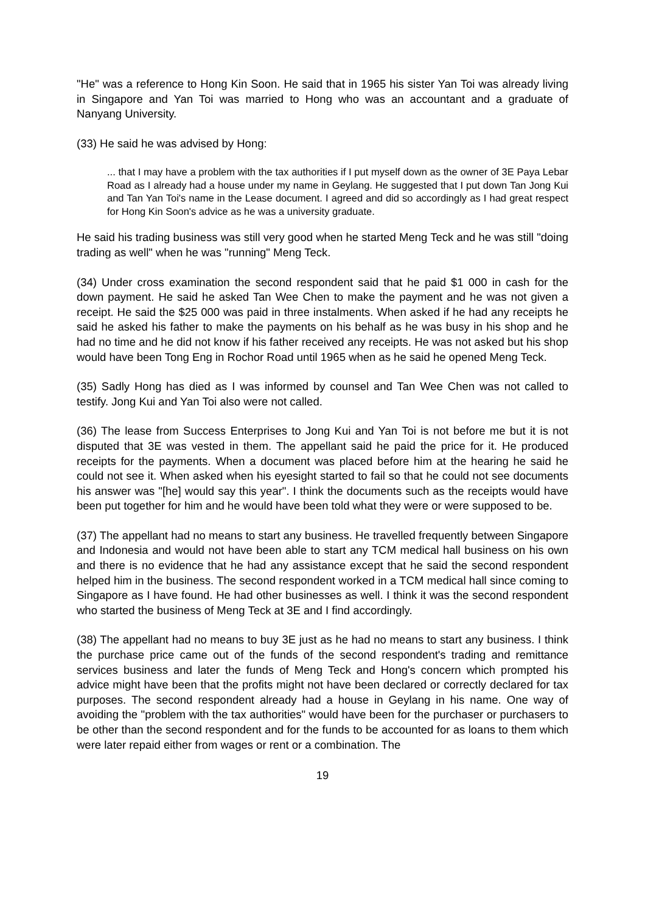"He" was a reference to Hong Kin Soon. He said that in 1965 his sister Yan Toi was already living in Singapore and Yan Toi was married to Hong who was an accountant and a graduate of Nanyang University.
(33) He said he was advised by Hong:
... that I may have a problem with the tax authorities if I put myself down as the owner of 3E Paya Lebar Road as I already had a house under my name in Geylang. He suggested that I put down Tan Jong Kui and Tan Yan Toi's name in the Lease document. I agreed and did so accordingly as I had great respect for Hong Kin Soon's advice as he was a university graduate.
He said his trading business was still very good when he started Meng Teck and he was still "doing trading as well" when he was "running" Meng Teck.
(34) Under cross examination the second respondent said that he paid $1 000 in cash for the down payment. He said he asked Tan Wee Chen to make the payment and he was not given a receipt. He said the $25 000 was paid in three instalments. When asked if he had any receipts he said he asked his father to make the payments on his behalf as he was busy in his shop and he had no time and he did not know if his father received any receipts. He was not asked but his shop would have been Tong Eng in Rochor Road until 1965 when as he said he opened Meng Teck.
(35) Sadly Hong has died as I was informed by counsel and Tan Wee Chen was not called to testify. Jong Kui and Yan Toi also were not called.
(36) The lease from Success Enterprises to Jong Kui and Yan Toi is not before me but it is not disputed that 3E was vested in them. The appellant said he paid the price for it. He produced receipts for the payments. When a document was placed before him at the hearing he said he could not see it. When asked when his eyesight started to fail so that he could not see documents his answer was "[he] would say this year". I think the documents such as the receipts would have been put together for him and he would have been told what they were or were supposed to be.
(37) The appellant had no means to start any business. He travelled frequently between Singapore and Indonesia and would not have been able to start any TCM medical hall business on his own and there is no evidence that he had any assistance except that he said the second respondent helped him in the business. The second respondent worked in a TCM medical hall since coming to Singapore as I have found. He had other businesses as well. I think it was the second respondent who started the business of Meng Teck at 3E and I find accordingly.
(38) The appellant had no means to buy 3E just as he had no means to start any business. I think the purchase price came out of the funds of the second respondent's trading and remittance services business and later the funds of Meng Teck and Hong's concern which prompted his advice might have been that the profits might not have been declared or correctly declared for tax purposes. The second respondent already had a house in Geylang in his name. One way of avoiding the "problem with the tax authorities" would have been for the purchaser or purchasers to be other than the second respondent and for the funds to be accounted for as loans to them which were later repaid either from wages or rent or a combination. The
19